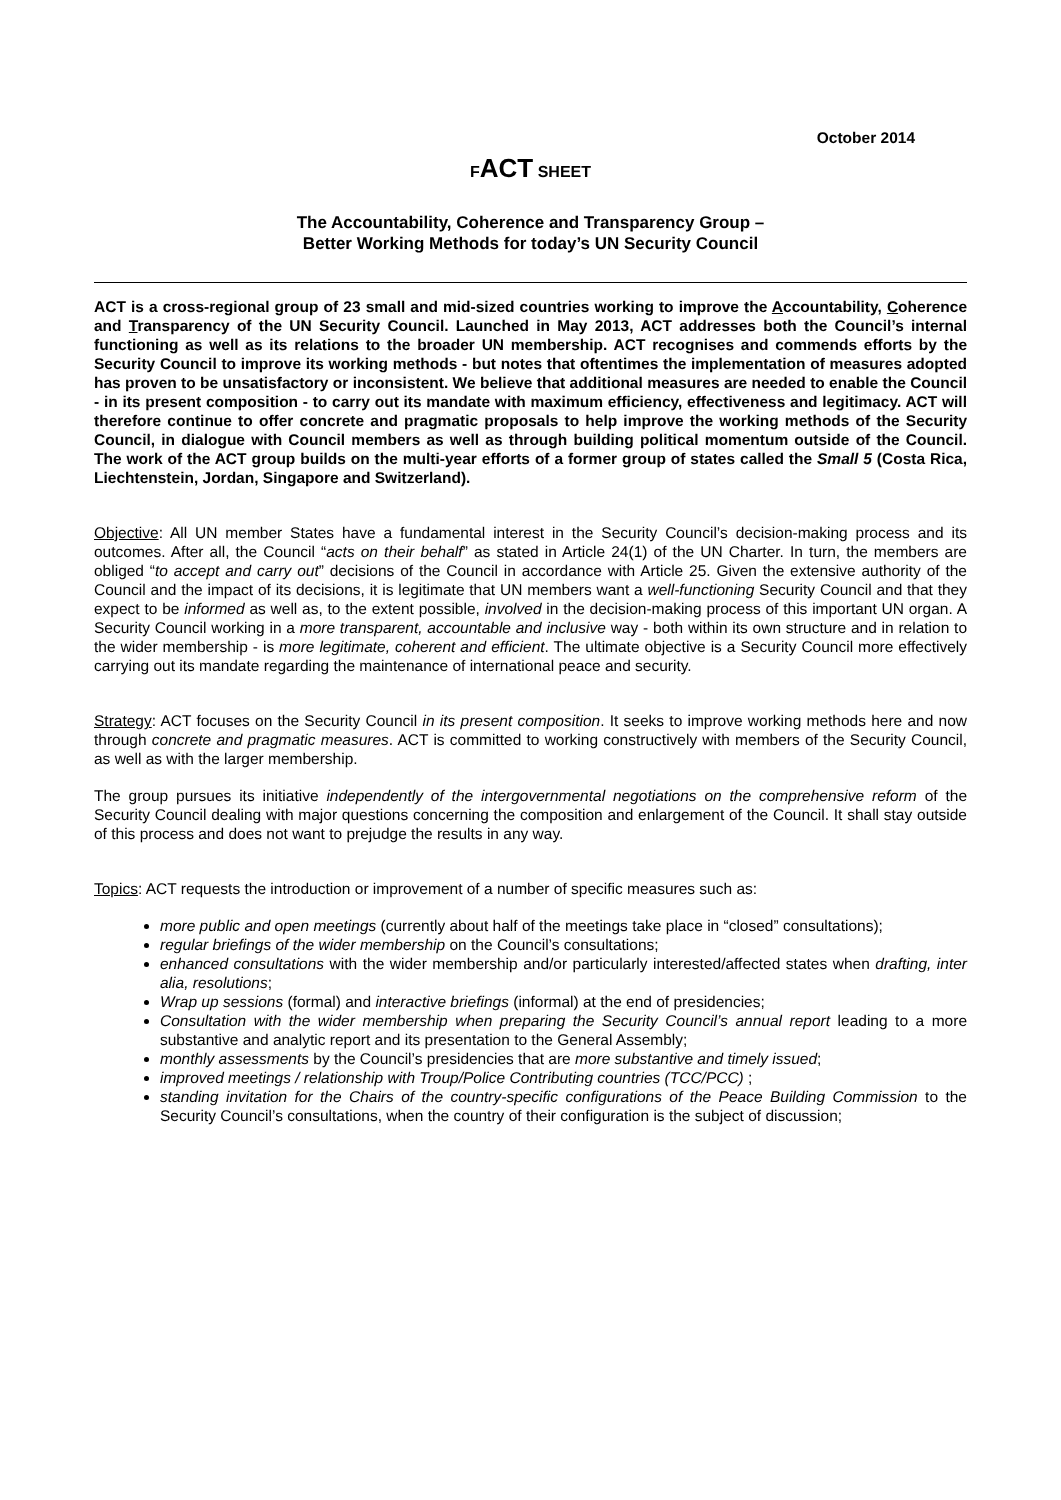October 2014
FACT SHEET
The Accountability, Coherence and Transparency Group –
Better Working Methods for today’s UN Security Council
ACT is a cross-regional group of 23 small and mid-sized countries working to improve the Accountability, Coherence and Transparency of the UN Security Council. Launched in May 2013, ACT addresses both the Council’s internal functioning as well as its relations to the broader UN membership. ACT recognises and commends efforts by the Security Council to improve its working methods - but notes that oftentimes the implementation of measures adopted has proven to be unsatisfactory or inconsistent. We believe that additional measures are needed to enable the Council - in its present composition - to carry out its mandate with maximum efficiency, effectiveness and legitimacy. ACT will therefore continue to offer concrete and pragmatic proposals to help improve the working methods of the Security Council, in dialogue with Council members as well as through building political momentum outside of the Council. The work of the ACT group builds on the multi-year efforts of a former group of states called the Small 5 (Costa Rica, Liechtenstein, Jordan, Singapore and Switzerland).
Objective: All UN member States have a fundamental interest in the Security Council’s decision-making process and its outcomes. After all, the Council “acts on their behalf” as stated in Article 24(1) of the UN Charter. In turn, the members are obliged “to accept and carry out” decisions of the Council in accordance with Article 25. Given the extensive authority of the Council and the impact of its decisions, it is legitimate that UN members want a well-functioning Security Council and that they expect to be informed as well as, to the extent possible, involved in the decision-making process of this important UN organ. A Security Council working in a more transparent, accountable and inclusive way - both within its own structure and in relation to the wider membership - is more legitimate, coherent and efficient. The ultimate objective is a Security Council more effectively carrying out its mandate regarding the maintenance of international peace and security.
Strategy: ACT focuses on the Security Council in its present composition. It seeks to improve working methods here and now through concrete and pragmatic measures. ACT is committed to working constructively with members of the Security Council, as well as with the larger membership.
The group pursues its initiative independently of the intergovernmental negotiations on the comprehensive reform of the Security Council dealing with major questions concerning the composition and enlargement of the Council. It shall stay outside of this process and does not want to prejudge the results in any way.
Topics: ACT requests the introduction or improvement of a number of specific measures such as:
more public and open meetings (currently about half of the meetings take place in “closed” consultations);
regular briefings of the wider membership on the Council’s consultations;
enhanced consultations with the wider membership and/or particularly interested/affected states when drafting, inter alia, resolutions;
Wrap up sessions (formal) and interactive briefings (informal) at the end of presidencies;
Consultation with the wider membership when preparing the Security Council’s annual report leading to a more substantive and analytic report and its presentation to the General Assembly;
monthly assessments by the Council’s presidencies that are more substantive and timely issued;
improved meetings / relationship with Troup/Police Contributing countries (TCC/PCC) ;
standing invitation for the Chairs of the country-specific configurations of the Peace Building Commission to the Security Council’s consultations, when the country of their configuration is the subject of discussion;